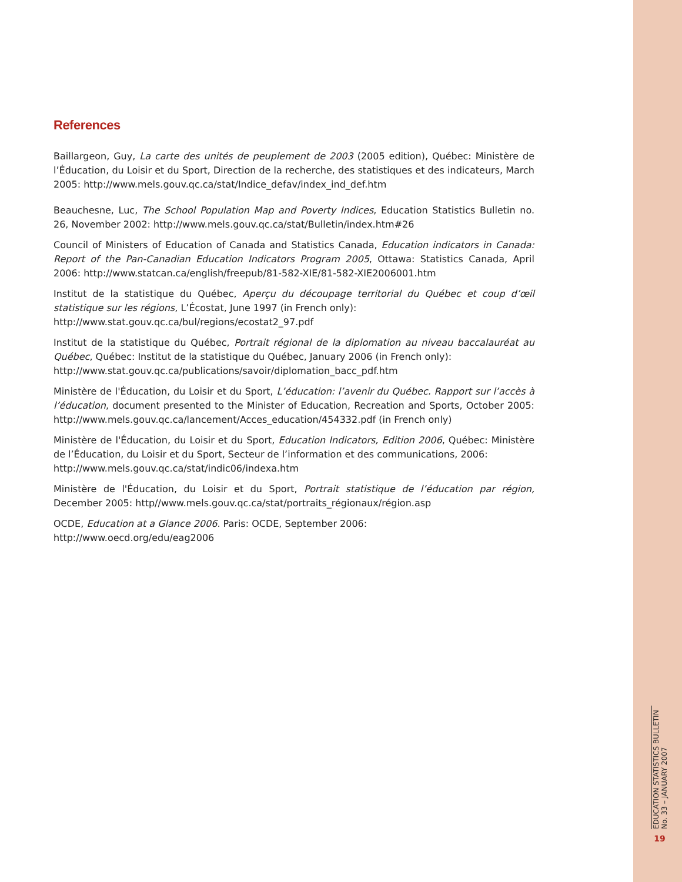References
Baillargeon, Guy, La carte des unités de peuplement de 2003 (2005 edition), Québec: Ministère de l’Éducation, du Loisir et du Sport, Direction de la recherche, des statistiques et des indicateurs, March 2005: http://www.mels.gouv.qc.ca/stat/Indice_defav/index_ind_def.htm
Beauchesne, Luc, The School Population Map and Poverty Indices, Education Statistics Bulletin no. 26, November 2002: http://www.mels.gouv.qc.ca/stat/Bulletin/index.htm#26
Council of Ministers of Education of Canada and Statistics Canada, Education indicators in Canada: Report of the Pan-Canadian Education Indicators Program 2005, Ottawa: Statistics Canada, April 2006: http://www.statcan.ca/english/freepub/81-582-XIE/81-582-XIE2006001.htm
Institut de la statistique du Québec, Aperçu du découpage territorial du Québec et coup d’œil statistique sur les régions, L’Écostat, June 1997 (in French only):
http://www.stat.gouv.qc.ca/bul/regions/ecostat2_97.pdf
Institut de la statistique du Québec, Portrait régional de la diplomation au niveau baccalauréat au Québec, Québec: Institut de la statistique du Québec, January 2006 (in French only):
http://www.stat.gouv.qc.ca/publications/savoir/diplomation_bacc_pdf.htm
Ministère de l'Éducation, du Loisir et du Sport, L’éducation: l’avenir du Québec. Rapport sur l’accès à l’éducation, document presented to the Minister of Education, Recreation and Sports, October 2005: http://www.mels.gouv.qc.ca/lancement/Acces_education/454332.pdf (in French only)
Ministère de l'Éducation, du Loisir et du Sport, Education Indicators, Edition 2006, Québec: Ministère de l’Éducation, du Loisir et du Sport, Secteur de l’information et des communications, 2006:
http://www.mels.gouv.qc.ca/stat/indic06/indexa.htm
Ministère de l'Éducation, du Loisir et du Sport, Portrait statistique de l’éducation par région, December 2005: http//www.mels.gouv.qc.ca/stat/portraits_régionaux/région.asp
OCDE, Education at a Glance 2006. Paris: OCDE, September 2006:
http://www.oecd.org/edu/eag2006
EDUCATION STATISTICS BULLETIN
No. 33 – JANUARY 2007
19